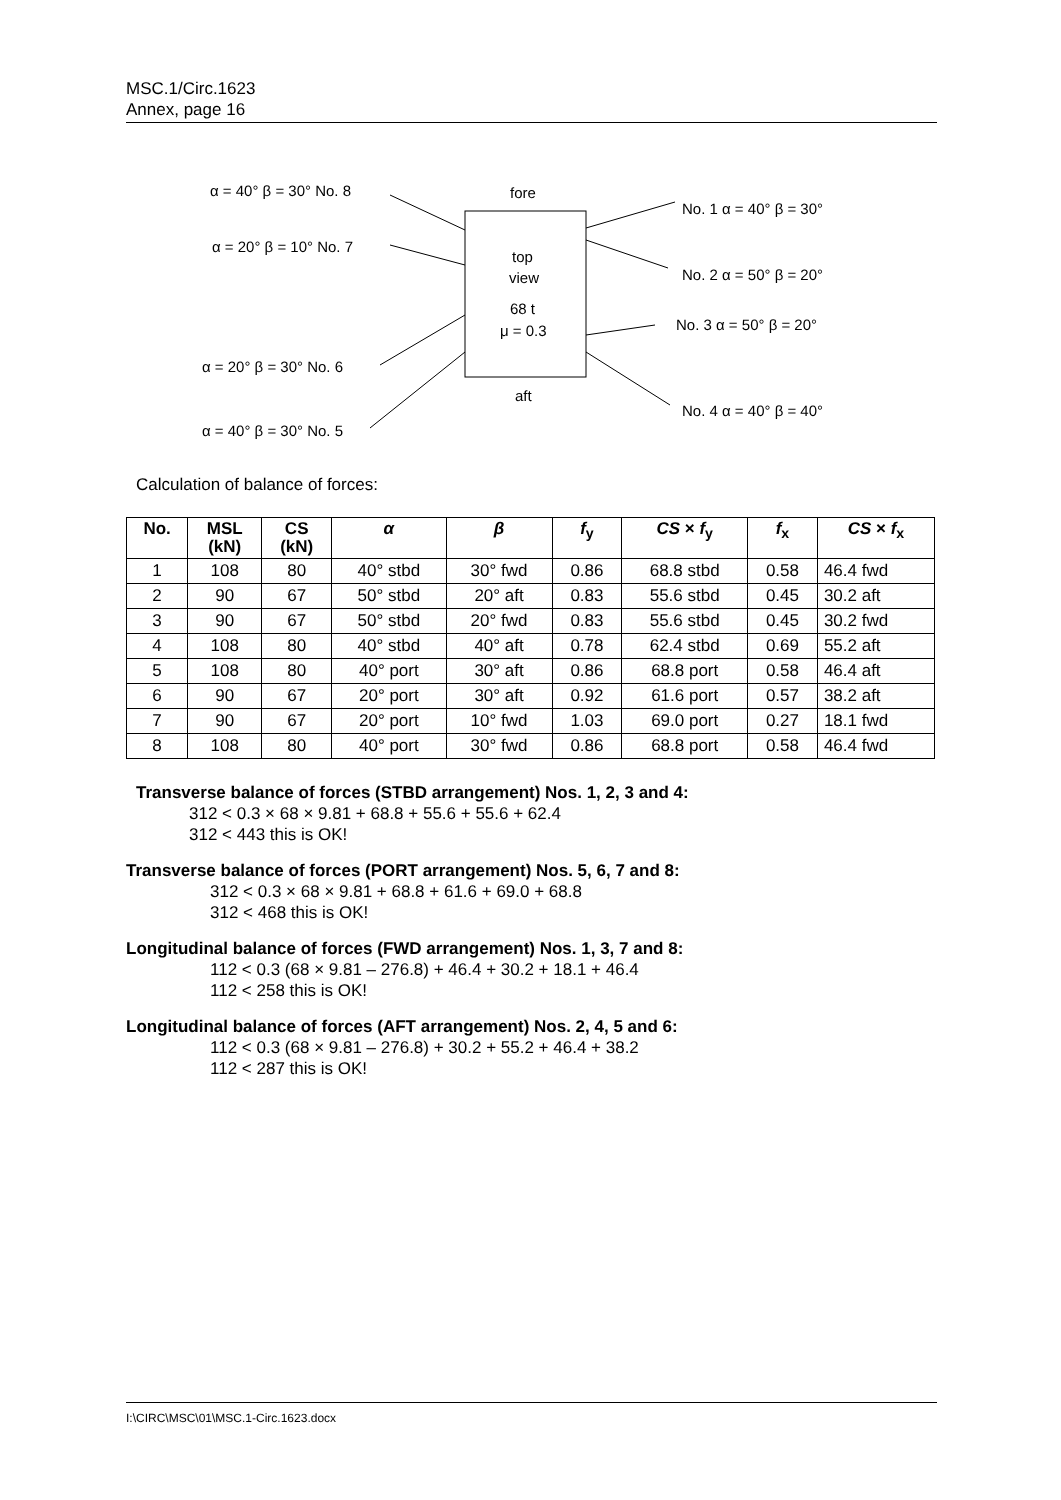MSC.1/Circ.1623
Annex, page 16
α = 40° β = 30° No. 8 fore
No. 1 α = 40° β = 30°
α = 20° β = 10° No. 7
top
view No. 2 α = 50° β = 20°
68 t
μ = 0.3 No. 3 α = 50° β = 20°
α = 20° β = 30° No. 6
aft
No. 4 α = 40° β = 40°
α = 40° β = 30° No. 5
Calculation of balance of forces:
| No. | MSL (kN) | CS (kN) | α | β | f<sub>y</sub> | CS × f<sub>y</sub> | f<sub>x</sub> | CS × f<sub>x</sub> |
| --- | --- | --- | --- | --- | --- | --- | --- | --- |
| 1 | 108 | 80 | 40° stbd | 30° fwd | 0.86 | 68.8 stbd | 0.58 | 46.4 fwd |
| 2 | 90 | 67 | 50° stbd | 20° aft | 0.83 | 55.6 stbd | 0.45 | 30.2 aft |
| 3 | 90 | 67 | 50° stbd | 20° fwd | 0.83 | 55.6 stbd | 0.45 | 30.2 fwd |
| 4 | 108 | 80 | 40° stbd | 40° aft | 0.78 | 62.4 stbd | 0.69 | 55.2 aft |
| 5 | 108 | 80 | 40° port | 30° aft | 0.86 | 68.8 port | 0.58 | 46.4 aft |
| 6 | 90 | 67 | 20° port | 30° aft | 0.92 | 61.6 port | 0.57 | 38.2 aft |
| 7 | 90 | 67 | 20° port | 10° fwd | 1.03 | 69.0 port | 0.27 | 18.1 fwd |
| 8 | 108 | 80 | 40° port | 30° fwd | 0.86 | 68.8 port | 0.58 | 46.4 fwd |
Transverse balance of forces (STBD arrangement) Nos. 1, 2, 3 and 4:
312 < 0.3 × 68 × 9.81 + 68.8 + 55.6 + 55.6 + 62.4
312 < 443 this is OK!
Transverse balance of forces (PORT arrangement) Nos. 5, 6, 7 and 8:
312 < 0.3 × 68 × 9.81 + 68.8 + 61.6 + 69.0 + 68.8
312 < 468 this is OK!
Longitudinal balance of forces (FWD arrangement) Nos. 1, 3, 7 and 8:
112 < 0.3 (68 × 9.81 – 276.8) + 46.4 + 30.2 + 18.1 + 46.4
112 < 258 this is OK!
Longitudinal balance of forces (AFT arrangement) Nos. 2, 4, 5 and 6:
112 < 0.3 (68 × 9.81 – 276.8) + 30.2 + 55.2 + 46.4 + 38.2
112 < 287 this is OK!
I:\CIRC\MSC\01\MSC.1-Circ.1623.docx